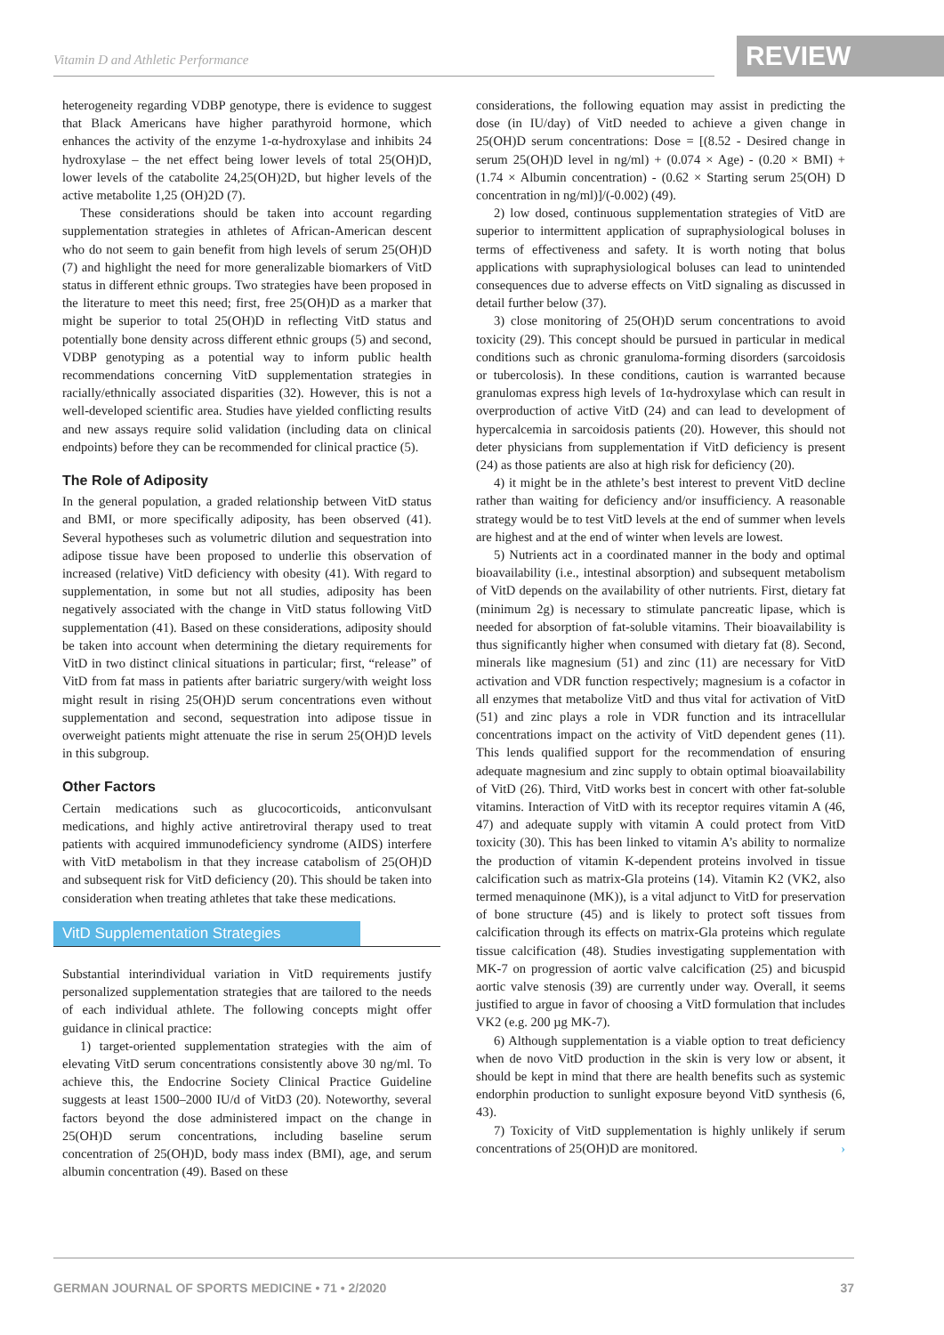Vitamin D and Athletic Performance
REVIEW
heterogeneity regarding VDBP genotype, there is evidence to suggest that Black Americans have higher parathyroid hormone, which enhances the activity of the enzyme 1-α-hydroxylase and inhibits 24 hydroxylase – the net effect being lower levels of total 25(OH)D, lower levels of the catabolite 24,25(OH)2D, but higher levels of the active metabolite 1,25 (OH)2D (7).
These considerations should be taken into account regarding supplementation strategies in athletes of African-American descent who do not seem to gain benefit from high levels of serum 25(OH)D (7) and highlight the need for more generalizable biomarkers of VitD status in different ethnic groups. Two strategies have been proposed in the literature to meet this need; first, free 25(OH)D as a marker that might be superior to total 25(OH)D in reflecting VitD status and potentially bone density across different ethnic groups (5) and second, VDBP genotyping as a potential way to inform public health recommendations concerning VitD supplementation strategies in racially/ethnically associated disparities (32). However, this is not a well-developed scientific area. Studies have yielded conflicting results and new assays require solid validation (including data on clinical endpoints) before they can be recommended for clinical practice (5).
The Role of Adiposity
In the general population, a graded relationship between VitD status and BMI, or more specifically adiposity, has been observed (41). Several hypotheses such as volumetric dilution and sequestration into adipose tissue have been proposed to underlie this observation of increased (relative) VitD deficiency with obesity (41). With regard to supplementation, in some but not all studies, adiposity has been negatively associated with the change in VitD status following VitD supplementation (41). Based on these considerations, adiposity should be taken into account when determining the dietary requirements for VitD in two distinct clinical situations in particular; first, “release” of VitD from fat mass in patients after bariatric surgery/with weight loss might result in rising 25(OH)D serum concentrations even without supplementation and second, sequestration into adipose tissue in overweight patients might attenuate the rise in serum 25(OH)D levels in this subgroup.
Other Factors
Certain medications such as glucocorticoids, anticonvulsant medications, and highly active antiretroviral therapy used to treat patients with acquired immunodeficiency syndrome (AIDS) interfere with VitD metabolism in that they increase catabolism of 25(OH)D and subsequent risk for VitD deficiency (20). This should be taken into consideration when treating athletes that take these medications.
VitD Supplementation Strategies
Substantial interindividual variation in VitD requirements justify personalized supplementation strategies that are tailored to the needs of each individual athlete. The following concepts might offer guidance in clinical practice:
1) target-oriented supplementation strategies with the aim of elevating VitD serum concentrations consistently above 30 ng/ml. To achieve this, the Endocrine Society Clinical Practice Guideline suggests at least 1500–2000 IU/d of VitD3 (20). Noteworthy, several factors beyond the dose administered impact on the change in 25(OH)D serum concentrations, including baseline serum concentration of 25(OH)D, body mass index (BMI), age, and serum albumin concentration (49). Based on these
considerations, the following equation may assist in predicting the dose (in IU/day) of VitD needed to achieve a given change in 25(OH)D serum concentrations: Dose = [(8.52 - Desired change in serum 25(OH)D level in ng/ml) + (0.074 × Age) - (0.20 × BMI) + (1.74 × Albumin concentration) - (0.62 × Starting serum 25(OH) D concentration in ng/ml)]/(-0.002) (49).
2) low dosed, continuous supplementation strategies of VitD are superior to intermittent application of supraphysiological boluses in terms of effectiveness and safety. It is worth noting that bolus applications with supraphysiological boluses can lead to unintended consequences due to adverse effects on VitD signaling as discussed in detail further below (37).
3) close monitoring of 25(OH)D serum concentrations to avoid toxicity (29). This concept should be pursued in particular in medical conditions such as chronic granuloma-forming disorders (sarcoidosis or tubercolosis). In these conditions, caution is warranted because granulomas express high levels of 1α-hydroxylase which can result in overproduction of active VitD (24) and can lead to development of hypercalcemia in sarcoidosis patients (20). However, this should not deter physicians from supplementation if VitD deficiency is present (24) as those patients are also at high risk for deficiency (20).
4) it might be in the athlete’s best interest to prevent VitD decline rather than waiting for deficiency and/or insufficiency. A reasonable strategy would be to test VitD levels at the end of summer when levels are highest and at the end of winter when levels are lowest.
5) Nutrients act in a coordinated manner in the body and optimal bioavailability (i.e., intestinal absorption) and subsequent metabolism of VitD depends on the availability of other nutrients. First, dietary fat (minimum 2g) is necessary to stimulate pancreatic lipase, which is needed for absorption of fat-soluble vitamins. Their bioavailability is thus significantly higher when consumed with dietary fat (8). Second, minerals like magnesium (51) and zinc (11) are necessary for VitD activation and VDR function respectively; magnesium is a cofactor in all enzymes that metabolize VitD and thus vital for activation of VitD (51) and zinc plays a role in VDR function and its intracellular concentrations impact on the activity of VitD dependent genes (11). This lends qualified support for the recommendation of ensuring adequate magnesium and zinc supply to obtain optimal bioavailability of VitD (26). Third, VitD works best in concert with other fat-soluble vitamins. Interaction of VitD with its receptor requires vitamin A (46, 47) and adequate supply with vitamin A could protect from VitD toxicity (30). This has been linked to vitamin A’s ability to normalize the production of vitamin K-dependent proteins involved in tissue calcification such as matrix-Gla proteins (14). Vitamin K2 (VK2, also termed menaquinone (MK)), is a vital adjunct to VitD for preservation of bone structure (45) and is likely to protect soft tissues from calcification through its effects on matrix-Gla proteins which regulate tissue calcification (48). Studies investigating supplementation with MK-7 on progression of aortic valve calcification (25) and bicuspid aortic valve stenosis (39) are currently under way. Overall, it seems justified to argue in favor of choosing a VitD formulation that includes VK2 (e.g. 200 µg MK-7).
6) Although supplementation is a viable option to treat deficiency when de novo VitD production in the skin is very low or absent, it should be kept in mind that there are health benefits such as systemic endorphin production to sunlight exposure beyond VitD synthesis (6, 43).
7) Toxicity of VitD supplementation is highly unlikely if serum concentrations of 25(OH)D are monitored. ›
GERMAN JOURNAL OF SPORTS MEDICINE • 71 • 2/2020 37